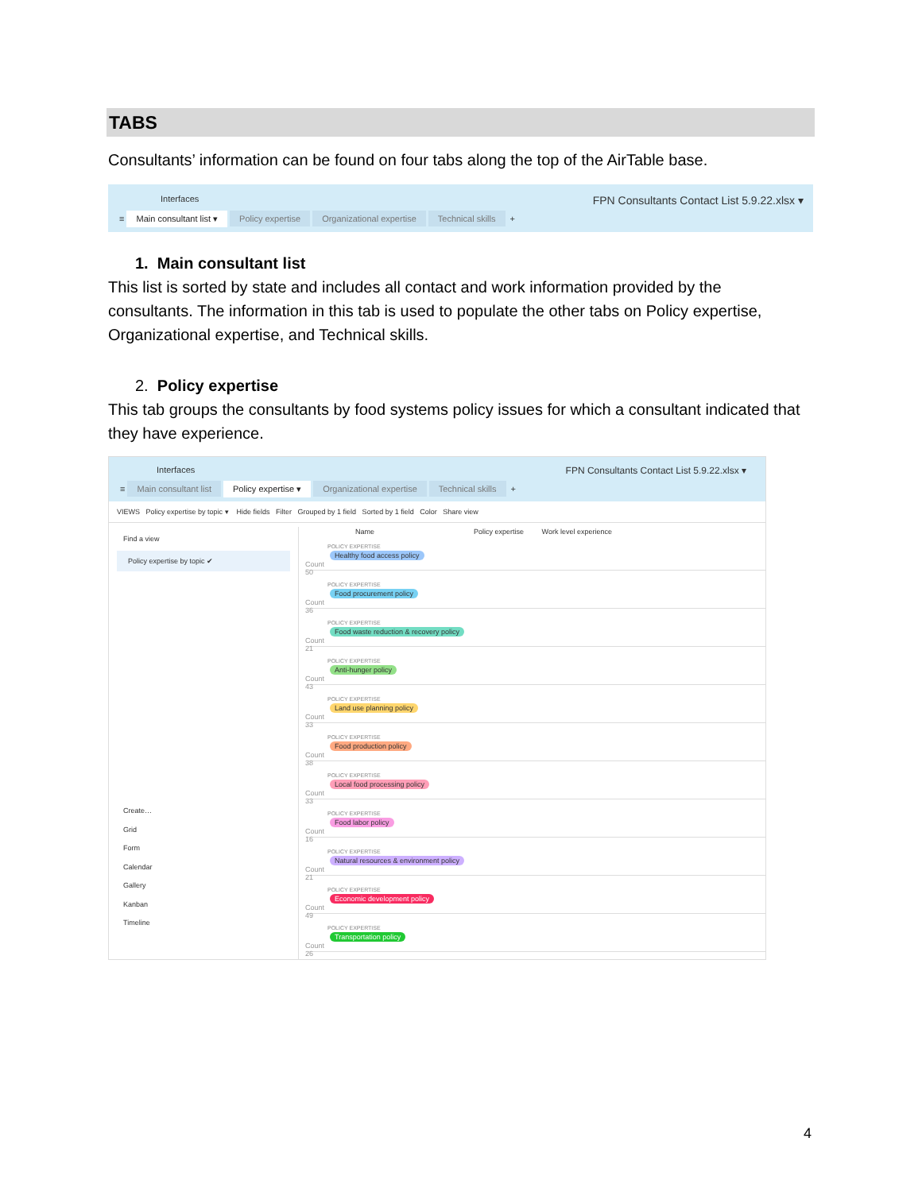TABS
Consultants’ information can be found on four tabs along the top of the AirTable base.
Interfaces FPN Consultants Contact List 5.9.22.xlsx ▾
≡ Main consultant list ▾ Policy expertise Organizational expertise Technical skills +
1. Main consultant list
This list is sorted by state and includes all contact and work information provided by the consultants. The information in this tab is used to populate the other tabs on Policy expertise, Organizational expertise, and Technical skills.
2. Policy expertise
This tab groups the consultants by food systems policy issues for which a consultant indicated that they have experience.
Interfaces FPN Consultants Contact List 5.9.22.xlsx ▾
≡ Main consultant list Policy expertise ▾ Organizational expertise Technical skills +
VIEWS Policy expertise by topic ▾ Hide fields Filter Grouped by 1 field Sorted by 1 field Color Share view
Find a view
Policy expertise by topic ✔
Create…
Grid
Form
Calendar
Gallery
Kanban
Timeline
Name Policy expertise Work level experience
POLICY EXPERTISE
Healthy food access policy Count 50
POLICY EXPERTISE
Food procurement policy Count 36
POLICY EXPERTISE
Food waste reduction & recovery policy Count 21
POLICY EXPERTISE
Anti-hunger policy Count 43
POLICY EXPERTISE
Land use planning policy Count 33
POLICY EXPERTISE
Food production policy Count 38
POLICY EXPERTISE
Local food processing policy Count 33
POLICY EXPERTISE
Food labor policy Count 16
POLICY EXPERTISE
Natural resources & environment policy Count 21
POLICY EXPERTISE
Economic development policy Count 49
POLICY EXPERTISE
Transportation policy Count 26
4